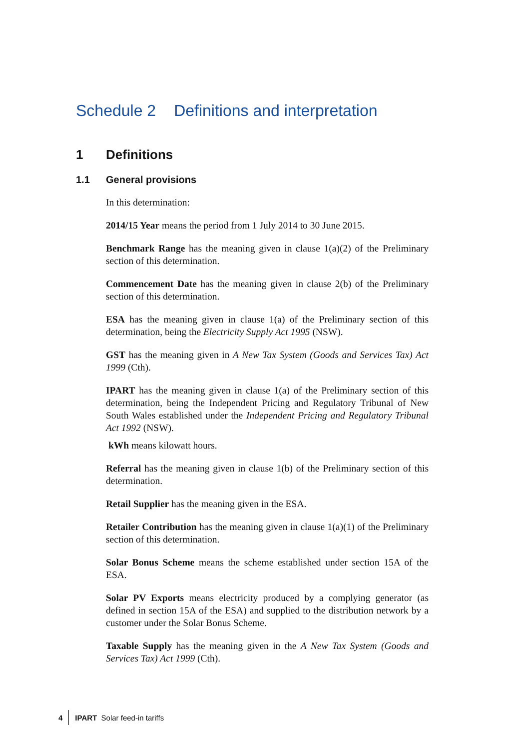Schedule 2 Definitions and interpretation
1 Definitions
1.1 General provisions
In this determination:
2014/15 Year means the period from 1 July 2014 to 30 June 2015.
Benchmark Range has the meaning given in clause 1(a)(2) of the Preliminary section of this determination.
Commencement Date has the meaning given in clause 2(b) of the Preliminary section of this determination.
ESA has the meaning given in clause 1(a) of the Preliminary section of this determination, being the Electricity Supply Act 1995 (NSW).
GST has the meaning given in A New Tax System (Goods and Services Tax) Act 1999 (Cth).
IPART has the meaning given in clause 1(a) of the Preliminary section of this determination, being the Independent Pricing and Regulatory Tribunal of New South Wales established under the Independent Pricing and Regulatory Tribunal Act 1992 (NSW).
kWh means kilowatt hours.
Referral has the meaning given in clause 1(b) of the Preliminary section of this determination.
Retail Supplier has the meaning given in the ESA.
Retailer Contribution has the meaning given in clause 1(a)(1) of the Preliminary section of this determination.
Solar Bonus Scheme means the scheme established under section 15A of the ESA.
Solar PV Exports means electricity produced by a complying generator (as defined in section 15A of the ESA) and supplied to the distribution network by a customer under the Solar Bonus Scheme.
Taxable Supply has the meaning given in the A New Tax System (Goods and Services Tax) Act 1999 (Cth).
4 IPART Solar feed-in tariffs